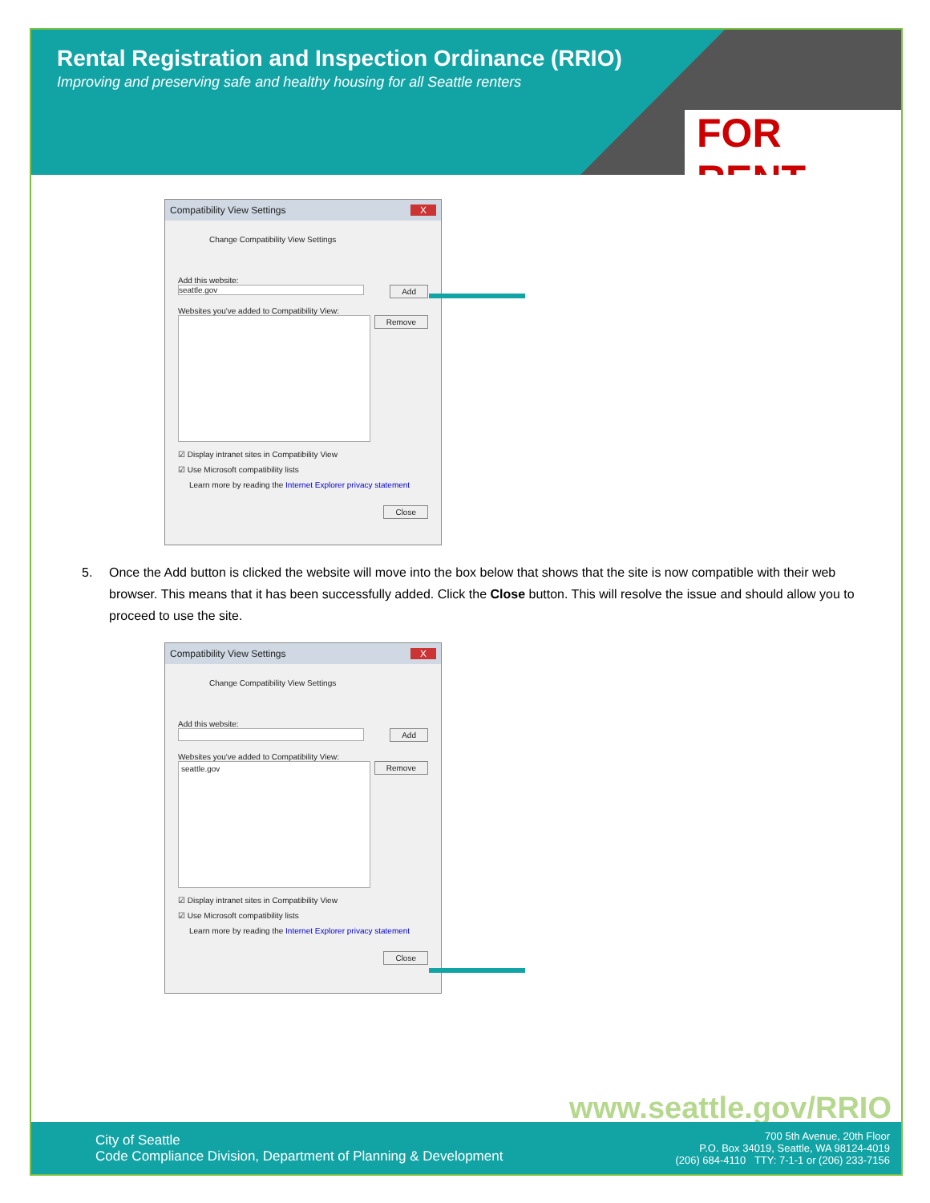Rental Registration and Inspection Ordinance (RRIO)
Improving and preserving safe and healthy housing for all Seattle renters
FOR RENT
Compatibility View Settings X
Change Compatibility View Settings
Add this website:
Add
seattle.gov
Websites you've added to Compatibility View:
Remove
☑ Display intranet sites in Compatibility View
☑ Use Microsoft compatibility lists
Learn more by reading the Internet Explorer privacy statement
Close
5. Once the Add button is clicked the website will move into the box below that shows that the site is now compatible with their web browser. This means that it has been successfully added. Click the Close button. This will resolve the issue and should allow you to proceed to use the site.
Compatibility View Settings X
Change Compatibility View Settings
Add this website:
Add
Websites you've added to Compatibility View:
Remove
seattle.gov
☑ Display intranet sites in Compatibility View
☑ Use Microsoft compatibility lists
Learn more by reading the Internet Explorer privacy statement
Close
www.seattle.gov/RRIO
City of Seattle
Code Compliance Division, Department of Planning & Development
700 5th Avenue, 20th Floor
P.O. Box 34019, Seattle, WA 98124-4019
(206) 684-4110 TTY: 7-1-1 or (206) 233-7156